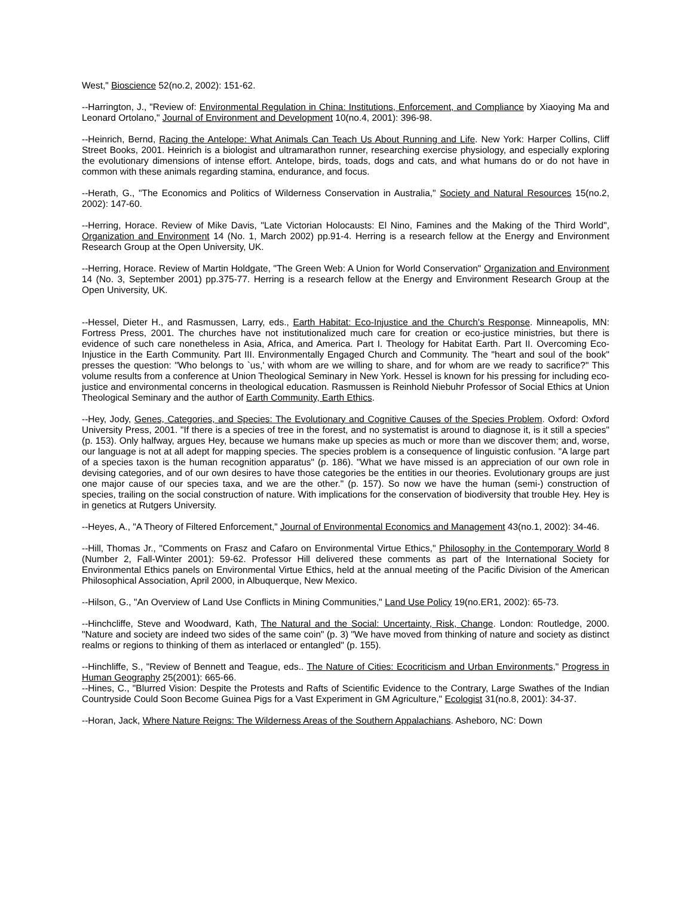West," Bioscience 52(no.2, 2002): 151-62.
--Harrington, J., "Review of: Environmental Regulation in China: Institutions, Enforcement, and Compliance by Xiaoying Ma and Leonard Ortolano," Journal of Environment and Development 10(no.4, 2001): 396-98.
--Heinrich, Bernd, Racing the Antelope: What Animals Can Teach Us About Running and Life. New York: Harper Collins, Cliff Street Books, 2001. Heinrich is a biologist and ultramarathon runner, researching exercise physiology, and especially exploring the evolutionary dimensions of intense effort. Antelope, birds, toads, dogs and cats, and what humans do or do not have in common with these animals regarding stamina, endurance, and focus.
--Herath, G., "The Economics and Politics of Wilderness Conservation in Australia," Society and Natural Resources 15(no.2, 2002): 147-60.
--Herring, Horace. Review of Mike Davis, "Late Victorian Holocausts: El Nino, Famines and the Making of the Third World", Organization and Environment 14 (No. 1, March 2002) pp.91-4. Herring is a research fellow at the Energy and Environment Research Group at the Open University, UK.
--Herring, Horace. Review of Martin Holdgate, "The Green Web: A Union for World Conservation" Organization and Environment 14 (No. 3, September 2001) pp.375-77. Herring is a research fellow at the Energy and Environment Research Group at the Open University, UK.
--Hessel, Dieter H., and Rasmussen, Larry, eds., Earth Habitat: Eco-Injustice and the Church's Response. Minneapolis, MN: Fortress Press, 2001. The churches have not institutionalized much care for creation or eco-justice ministries, but there is evidence of such care nonetheless in Asia, Africa, and America. Part I. Theology for Habitat Earth. Part II. Overcoming Eco-Injustice in the Earth Community. Part III. Environmentally Engaged Church and Community. The "heart and soul of the book" presses the question: "Who belongs to `us,' with whom are we willing to share, and for whom are we ready to sacrifice?" This volume results from a conference at Union Theological Seminary in New York. Hessel is known for his pressing for including eco-justice and environmental concerns in theological education. Rasmussen is Reinhold Niebuhr Professor of Social Ethics at Union Theological Seminary and the author of Earth Community, Earth Ethics.
--Hey, Jody, Genes, Categories, and Species: The Evolutionary and Cognitive Causes of the Species Problem. Oxford: Oxford University Press, 2001. "If there is a species of tree in the forest, and no systematist is around to diagnose it, is it still a species" (p. 153). Only halfway, argues Hey, because we humans make up species as much or more than we discover them; and, worse, our language is not at all adept for mapping species. The species problem is a consequence of linguistic confusion. "A large part of a species taxon is the human recognition apparatus" (p. 186). "What we have missed is an appreciation of our own role in devising categories, and of our own desires to have those categories be the entities in our theories. Evolutionary groups are just one major cause of our species taxa, and we are the other." (p. 157). So now we have the human (semi-) construction of species, trailing on the social construction of nature. With implications for the conservation of biodiversity that trouble Hey. Hey is in genetics at Rutgers University.
--Heyes, A., "A Theory of Filtered Enforcement," Journal of Environmental Economics and Management 43(no.1, 2002): 34-46.
--Hill, Thomas Jr., "Comments on Frasz and Cafaro on Environmental Virtue Ethics," Philosophy in the Contemporary World 8 (Number 2, Fall-Winter 2001): 59-62. Professor Hill delivered these comments as part of the International Society for Environmental Ethics panels on Environmental Virtue Ethics, held at the annual meeting of the Pacific Division of the American Philosophical Association, April 2000, in Albuquerque, New Mexico.
--Hilson, G., "An Overview of Land Use Conflicts in Mining Communities," Land Use Policy 19(no.ER1, 2002): 65-73.
--Hinchcliffe, Steve and Woodward, Kath, The Natural and the Social: Uncertainty, Risk, Change. London: Routledge, 2000. "Nature and society are indeed two sides of the same coin" (p. 3) "We have moved from thinking of nature and society as distinct realms or regions to thinking of them as interlaced or entangled" (p. 155).
--Hinchliffe, S., "Review of Bennett and Teague, eds.. The Nature of Cities: Ecocriticism and Urban Environments," Progress in Human Geography 25(2001): 665-66.
--Hines, C., "Blurred Vision: Despite the Protests and Rafts of Scientific Evidence to the Contrary, Large Swathes of the Indian Countryside Could Soon Become Guinea Pigs for a Vast Experiment in GM Agriculture," Ecologist 31(no.8, 2001): 34-37.
--Horan, Jack, Where Nature Reigns: The Wilderness Areas of the Southern Appalachians. Asheboro, NC: Down